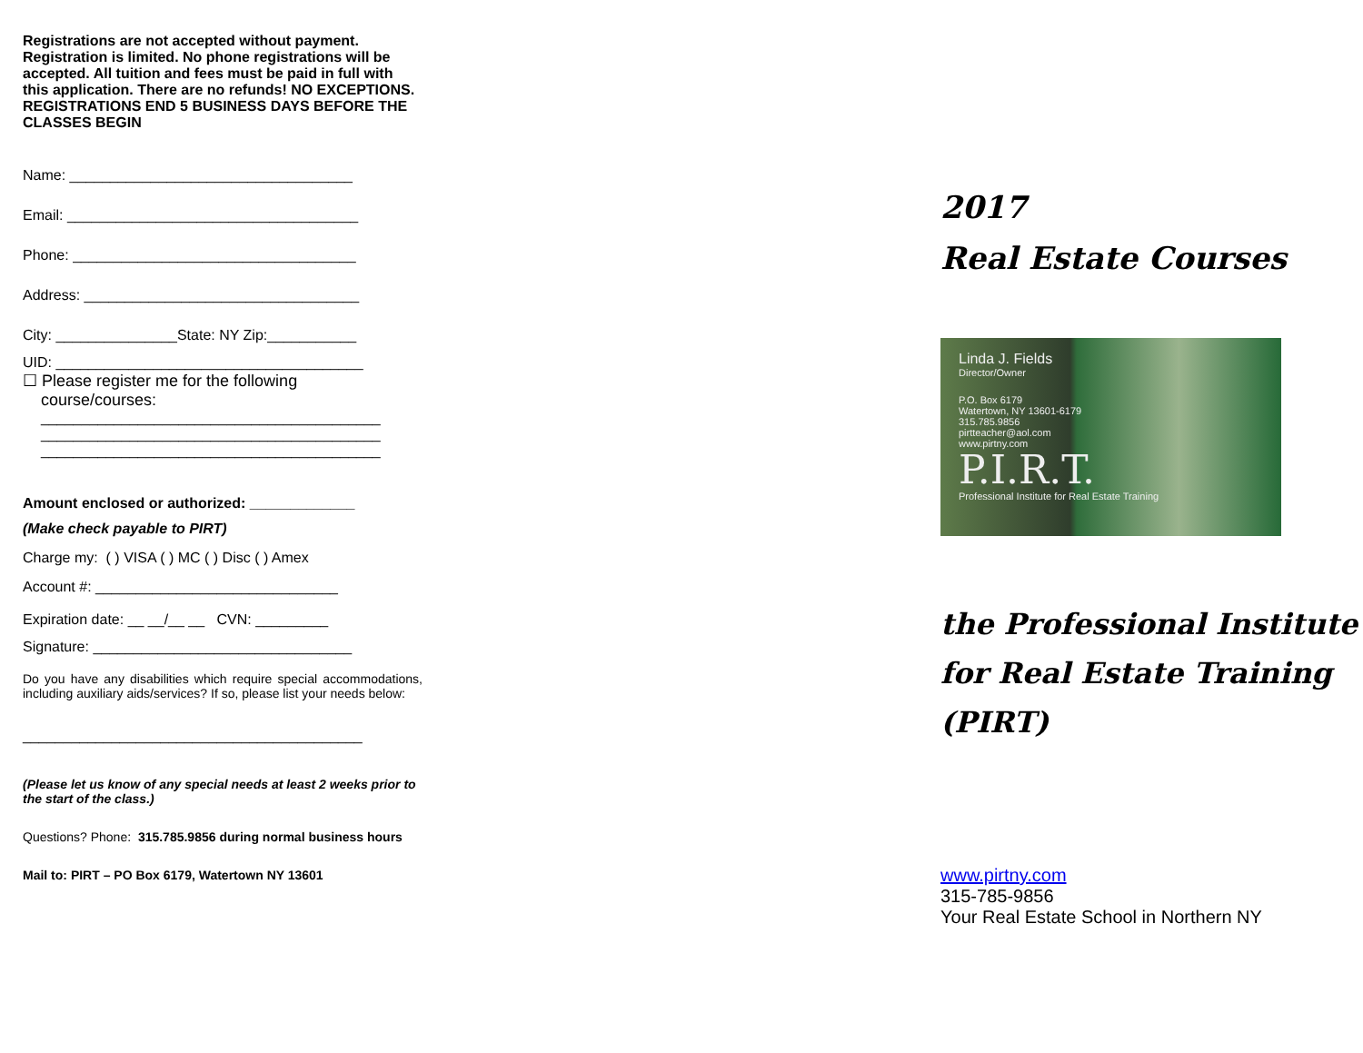Registrations are not accepted without payment. Registration is limited. No phone registrations will be accepted. All tuition and fees must be paid in full with this application. There are no refunds! NO EXCEPTIONS. REGISTRATIONS END 5 BUSINESS DAYS BEFORE THE CLASSES BEGIN
Name: ___________________________________
Email: ____________________________________
Phone: ___________________________________
Address: __________________________________
City: _______________State: NY Zip:___________
UID: ______________________________________
☐ Please register me for the following
course/courses:
__________________________________________
__________________________________________
__________________________________________
Amount enclosed or authorized: _____________
(Make check payable to PIRT)
Charge my: ( ) VISA ( ) MC ( ) Disc ( ) Amex
Account #: ______________________________
Expiration date: __ __/__ __ CVN: _________
Signature: ________________________________
Do you have any disabilities which require special accommodations, including auxiliary aids/services? If so, please list your needs below:
__________________________________________
(Please let us know of any special needs at least 2 weeks prior to the start of the class.)
Questions? Phone: 315.785.9856 during normal business hours
Mail to: PIRT – PO Box 6179, Watertown NY 13601
2017
Real Estate Courses
Linda J. Fields
Director/Owner
P.O. Box 6179
Watertown, NY 13601-6179
315.785.9856
pirtteacher@aol.com
www.pirtny.com
P.I.R.T.
Professional Institute for Real Estate Training
the Professional Institute for Real Estate Training (PIRT)
www.pirtny.com
315-785-9856
Your Real Estate School in Northern NY